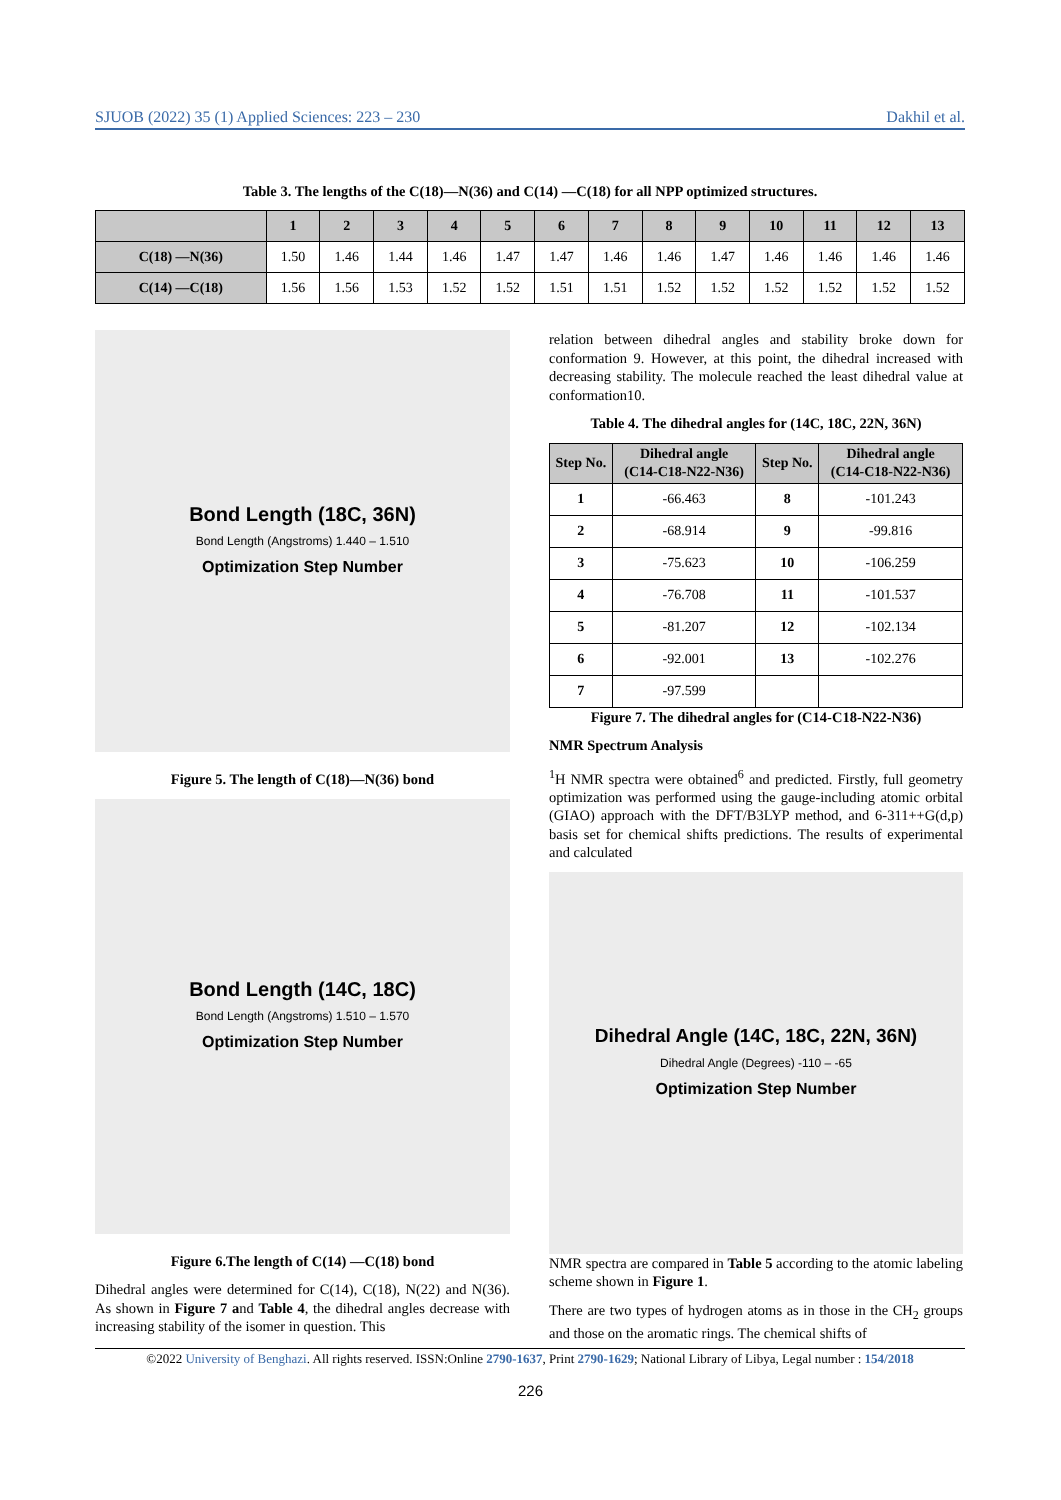SJUOB (2022) 35 (1) Applied Sciences: 223 – 230 Dakhil et al.
Table 3. The lengths of the C(18)—N(36) and C(14) —C(18) for all NPP optimized structures.
| | 1 | 2 | 3 | 4 | 5 | 6 | 7 | 8 | 9 | 10 | 11 | 12 | 13 |
| --- | --- | --- | --- | --- | --- | --- | --- | --- | --- | --- | --- | --- | --- |
| C(18) —N(36) | 1.50 | 1.46 | 1.44 | 1.46 | 1.47 | 1.47 | 1.46 | 1.46 | 1.47 | 1.46 | 1.46 | 1.46 | 1.46 |
| C(14) —C(18) | 1.56 | 1.56 | 1.53 | 1.52 | 1.52 | 1.51 | 1.51 | 1.52 | 1.52 | 1.52 | 1.52 | 1.52 | 1.52 |
Bond Length (18C, 36N)
Bond Length (Angstroms) 1.440 – 1.510
Optimization Step Number
Figure 5. The length of C(18)—N(36) bond
Bond Length (14C, 18C)
Bond Length (Angstroms) 1.510 – 1.570
Optimization Step Number
Figure 6.The length of C(14) —C(18) bond
Dihedral angles were determined for C(14), C(18), N(22) and N(36). As shown in Figure 7 and Table 4, the dihedral angles decrease with increasing stability of the isomer in question. This
relation between dihedral angles and stability broke down for conformation 9. However, at this point, the dihedral increased with decreasing stability. The molecule reached the least dihedral value at conformation10.
Table 4. The dihedral angles for (14C, 18C, 22N, 36N)
| Step No. | Dihedral angle (C14-C18-N22-N36) | Step No. | Dihedral angle (C14-C18-N22-N36) |
| --- | --- | --- | --- |
| 1 | -66.463 | 8 | -101.243 |
| 2 | -68.914 | 9 | -99.816 |
| 3 | -75.623 | 10 | -106.259 |
| 4 | -76.708 | 11 | -101.537 |
| 5 | -81.207 | 12 | -102.134 |
| 6 | -92.001 | 13 | -102.276 |
| 7 | -97.599 | | |
Figure 7. The dihedral angles for (C14-C18-N22-N36)
NMR Spectrum Analysis
<sup>1</sup>H NMR spectra were obtained<sup>6</sup> and predicted. Firstly, full geometry optimization was performed using the gauge-including atomic orbital (GIAO) approach with the DFT/B3LYP method, and 6-311++G(d,p) basis set for chemical shifts predictions. The results of experimental and calculated
Dihedral Angle (14C, 18C, 22N, 36N)
Dihedral Angle (Degrees) -110 – -65
Optimization Step Number
NMR spectra are compared in Table 5 according to the atomic labeling scheme shown in Figure 1.
There are two types of hydrogen atoms as in those in the CH<sub>2</sub> groups and those on the aromatic rings. The chemical shifts of
©2022 University of Benghazi. All rights reserved. ISSN:Online 2790-1637, Print 2790-1629; National Library of Libya, Legal number : 154/2018
226